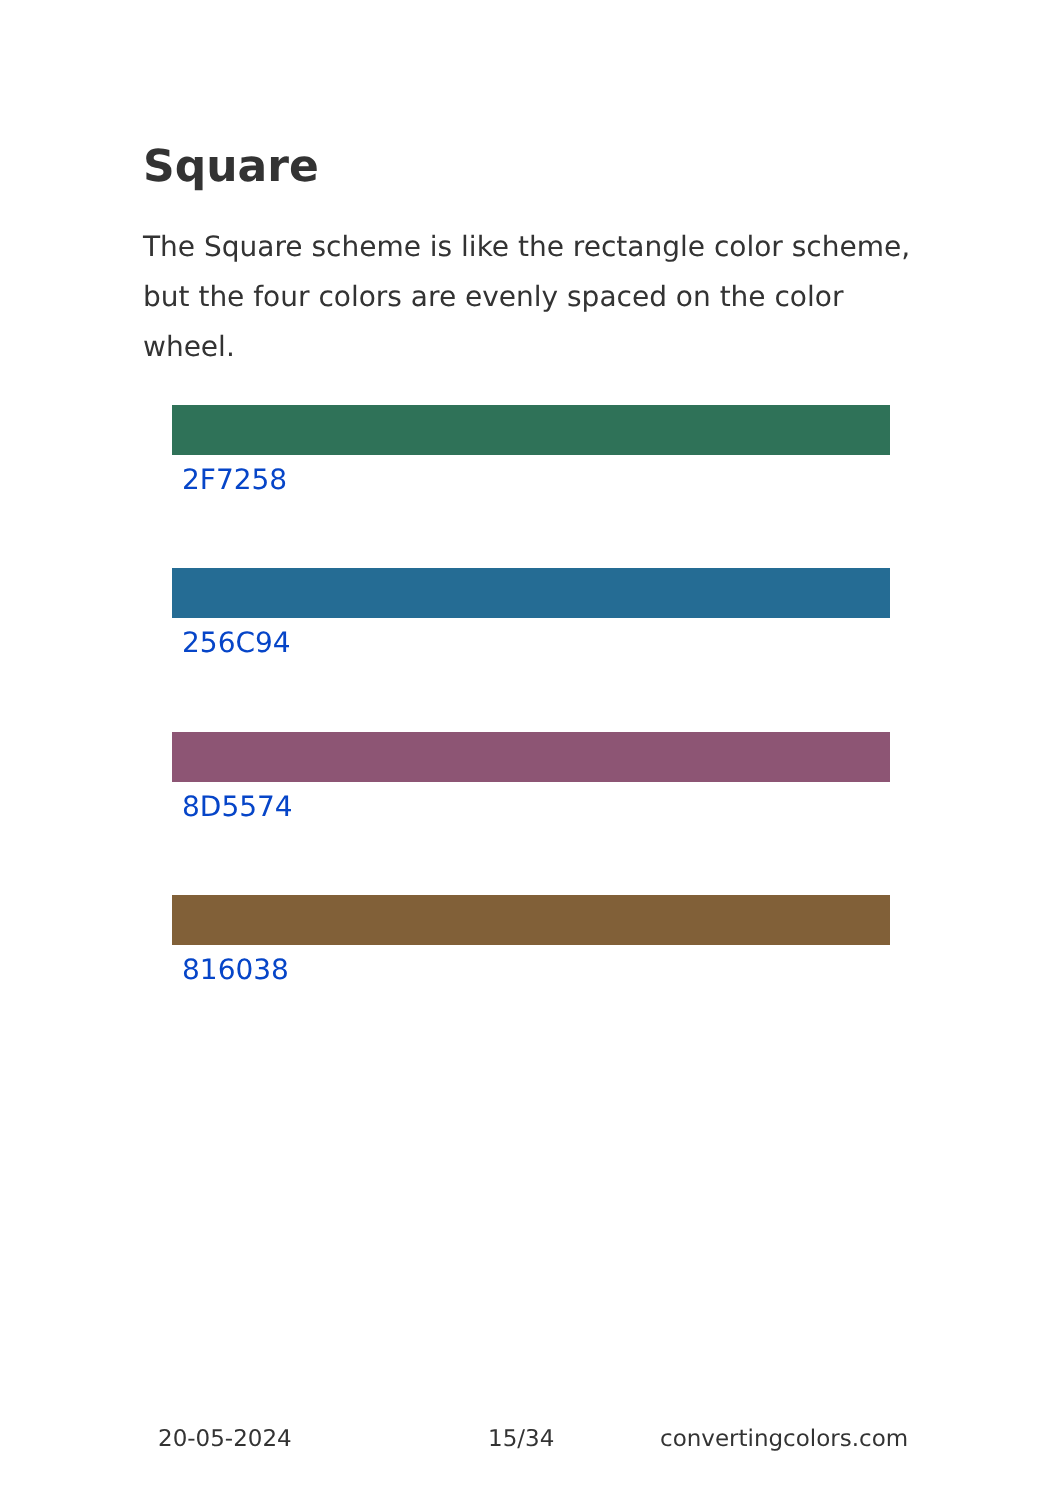Square
The Square scheme is like the rectangle color scheme, but the four colors are evenly spaced on the color wheel.
2F7258
256C94
8D5574
816038
20-05-2024 15/34 convertingcolors.com